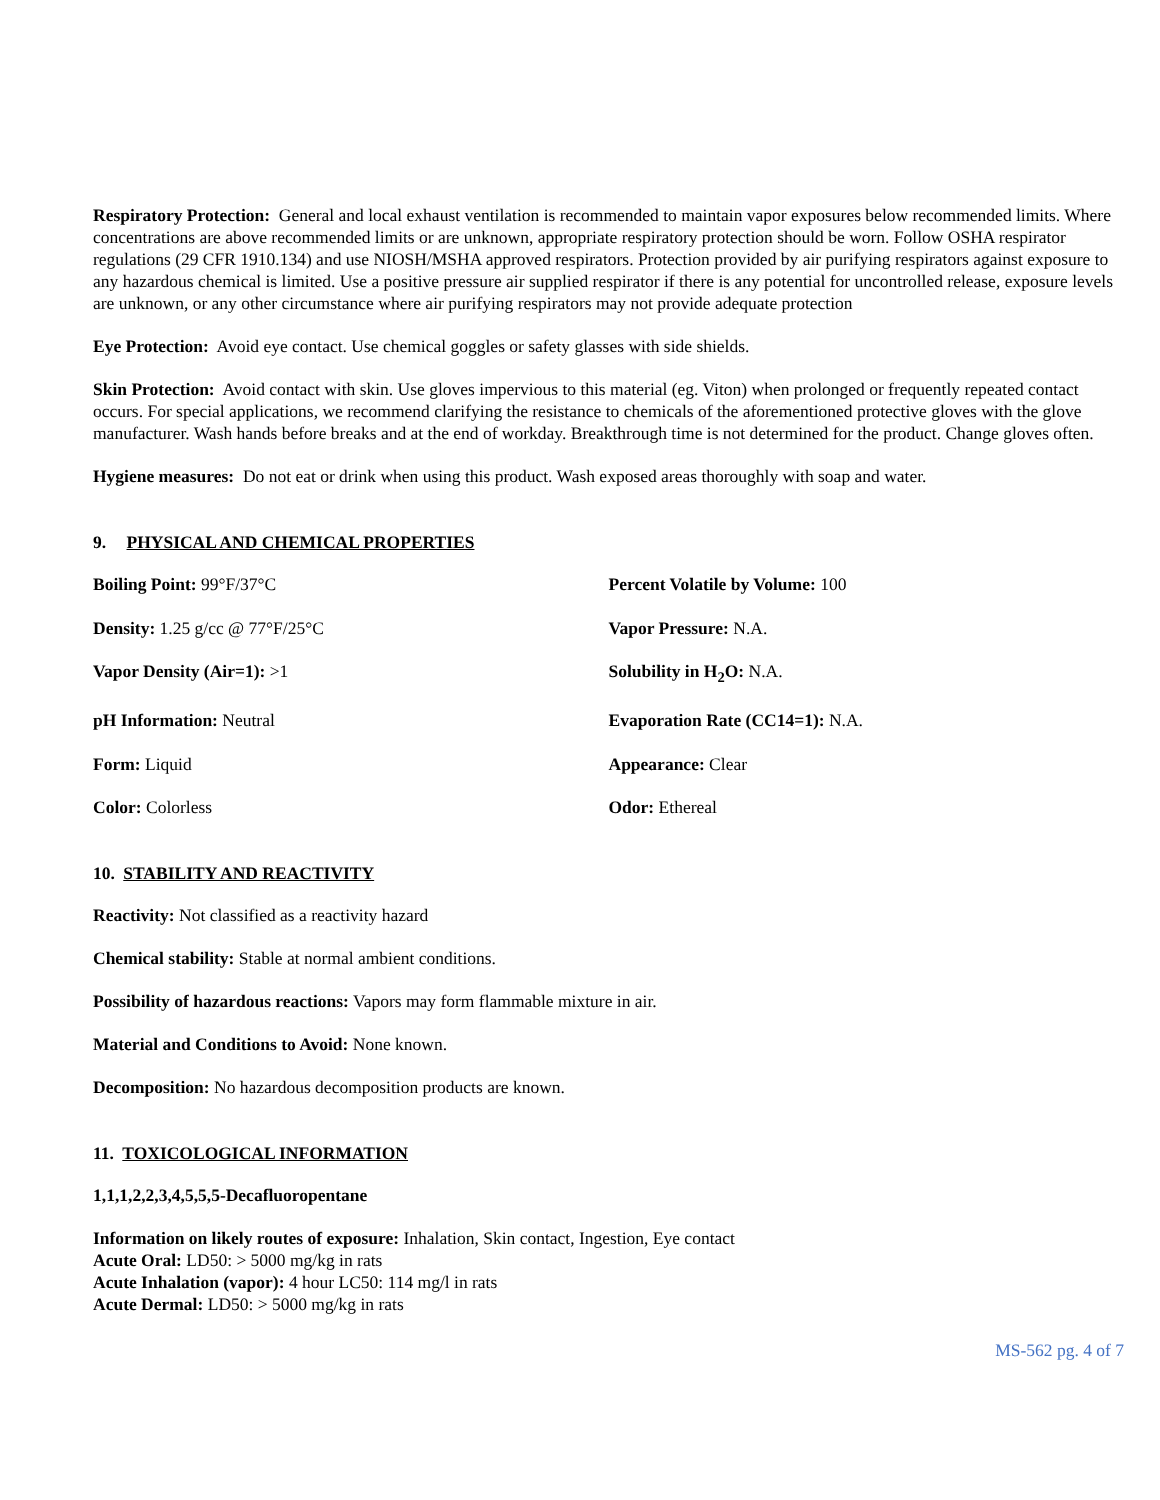Respiratory Protection: General and local exhaust ventilation is recommended to maintain vapor exposures below recommended limits. Where concentrations are above recommended limits or are unknown, appropriate respiratory protection should be worn. Follow OSHA respirator regulations (29 CFR 1910.134) and use NIOSH/MSHA approved respirators. Protection provided by air purifying respirators against exposure to any hazardous chemical is limited. Use a positive pressure air supplied respirator if there is any potential for uncontrolled release, exposure levels are unknown, or any other circumstance where air purifying respirators may not provide adequate protection
Eye Protection: Avoid eye contact. Use chemical goggles or safety glasses with side shields.
Skin Protection: Avoid contact with skin. Use gloves impervious to this material (eg. Viton) when prolonged or frequently repeated contact occurs. For special applications, we recommend clarifying the resistance to chemicals of the aforementioned protective gloves with the glove manufacturer. Wash hands before breaks and at the end of workday. Breakthrough time is not determined for the product. Change gloves often.
Hygiene measures: Do not eat or drink when using this product. Wash exposed areas thoroughly with soap and water.
9. PHYSICAL AND CHEMICAL PROPERTIES
| Boiling Point: 99°F/37°C | Percent Volatile by Volume: 100 |
| Density: 1.25 g/cc @ 77°F/25°C | Vapor Pressure: N.A. |
| Vapor Density (Air=1): >1 | Solubility in H<sub>2</sub>O: N.A. |
| pH Information: Neutral | Evaporation Rate (CC14=1): N.A. |
| Form: Liquid | Appearance: Clear |
| Color: Colorless | Odor: Ethereal |
10. STABILITY AND REACTIVITY
Reactivity: Not classified as a reactivity hazard
Chemical stability: Stable at normal ambient conditions.
Possibility of hazardous reactions: Vapors may form flammable mixture in air.
Material and Conditions to Avoid: None known.
Decomposition: No hazardous decomposition products are known.
11. TOXICOLOGICAL INFORMATION
1,1,1,2,2,3,4,5,5,5-Decafluoropentane
Information on likely routes of exposure: Inhalation, Skin contact, Ingestion, Eye contact
Acute Oral: LD50: > 5000 mg/kg in rats
Acute Inhalation (vapor): 4 hour LC50: 114 mg/l in rats
Acute Dermal: LD50: > 5000 mg/kg in rats
MS-562 pg. 4 of 7